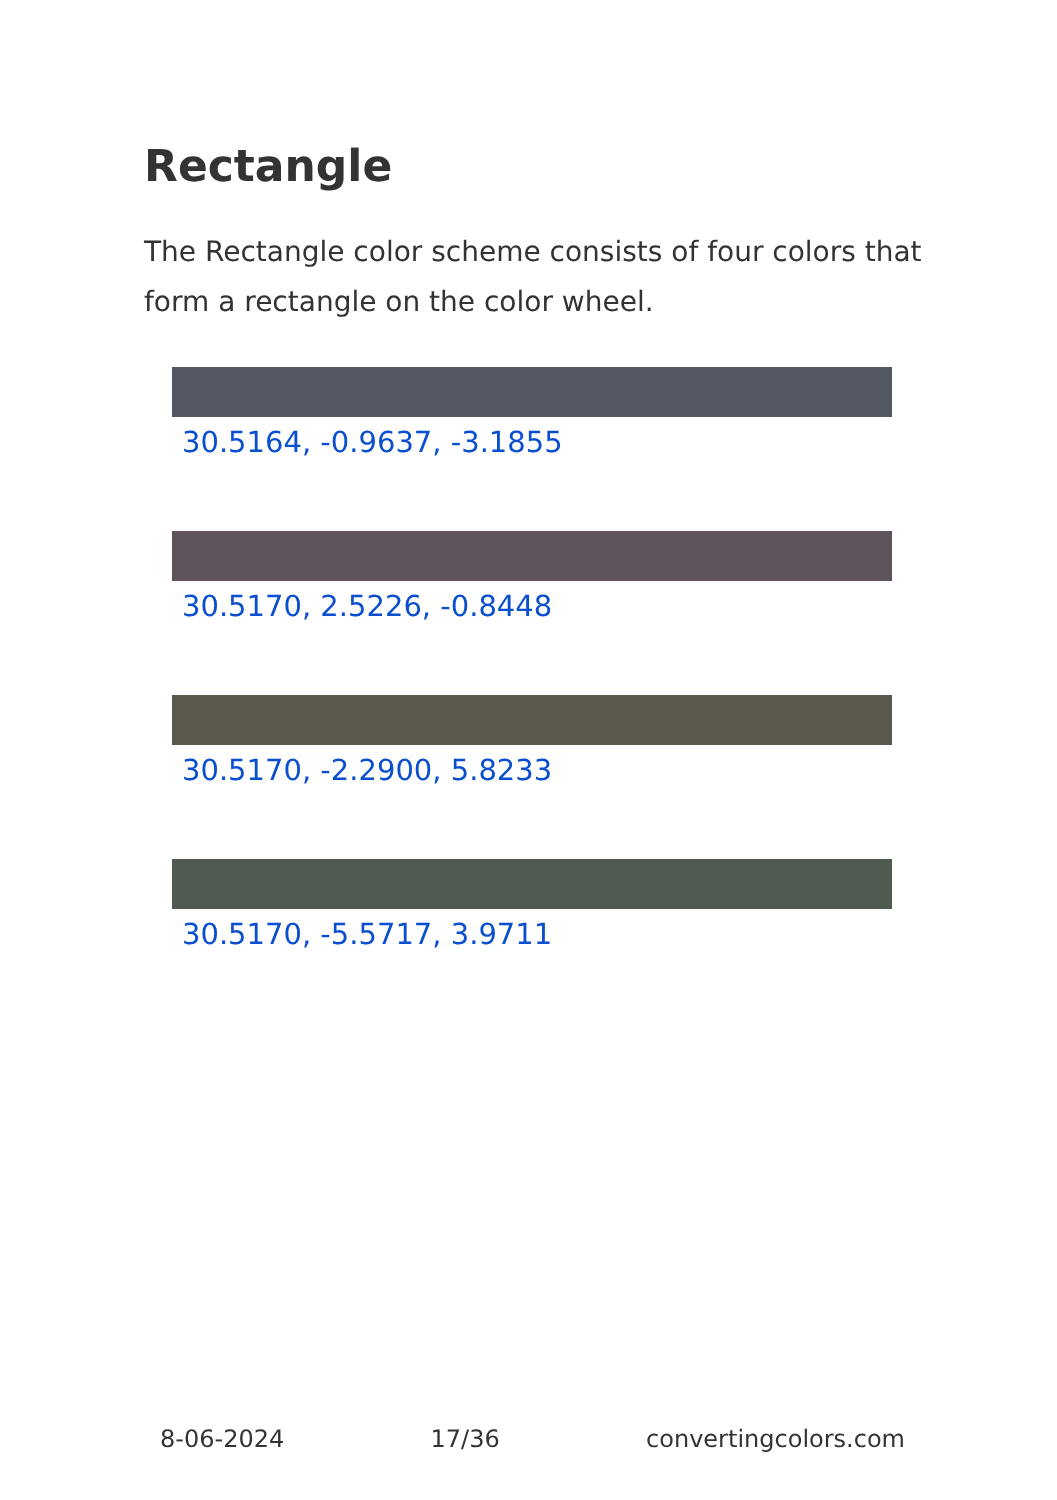Rectangle
The Rectangle color scheme consists of four colors that form a rectangle on the color wheel.
30.5164, -0.9637, -3.1855
30.5170, 2.5226, -0.8448
30.5170, -2.2900, 5.8233
30.5170, -5.5717, 3.9711
8-06-2024 17/36 convertingcolors.com